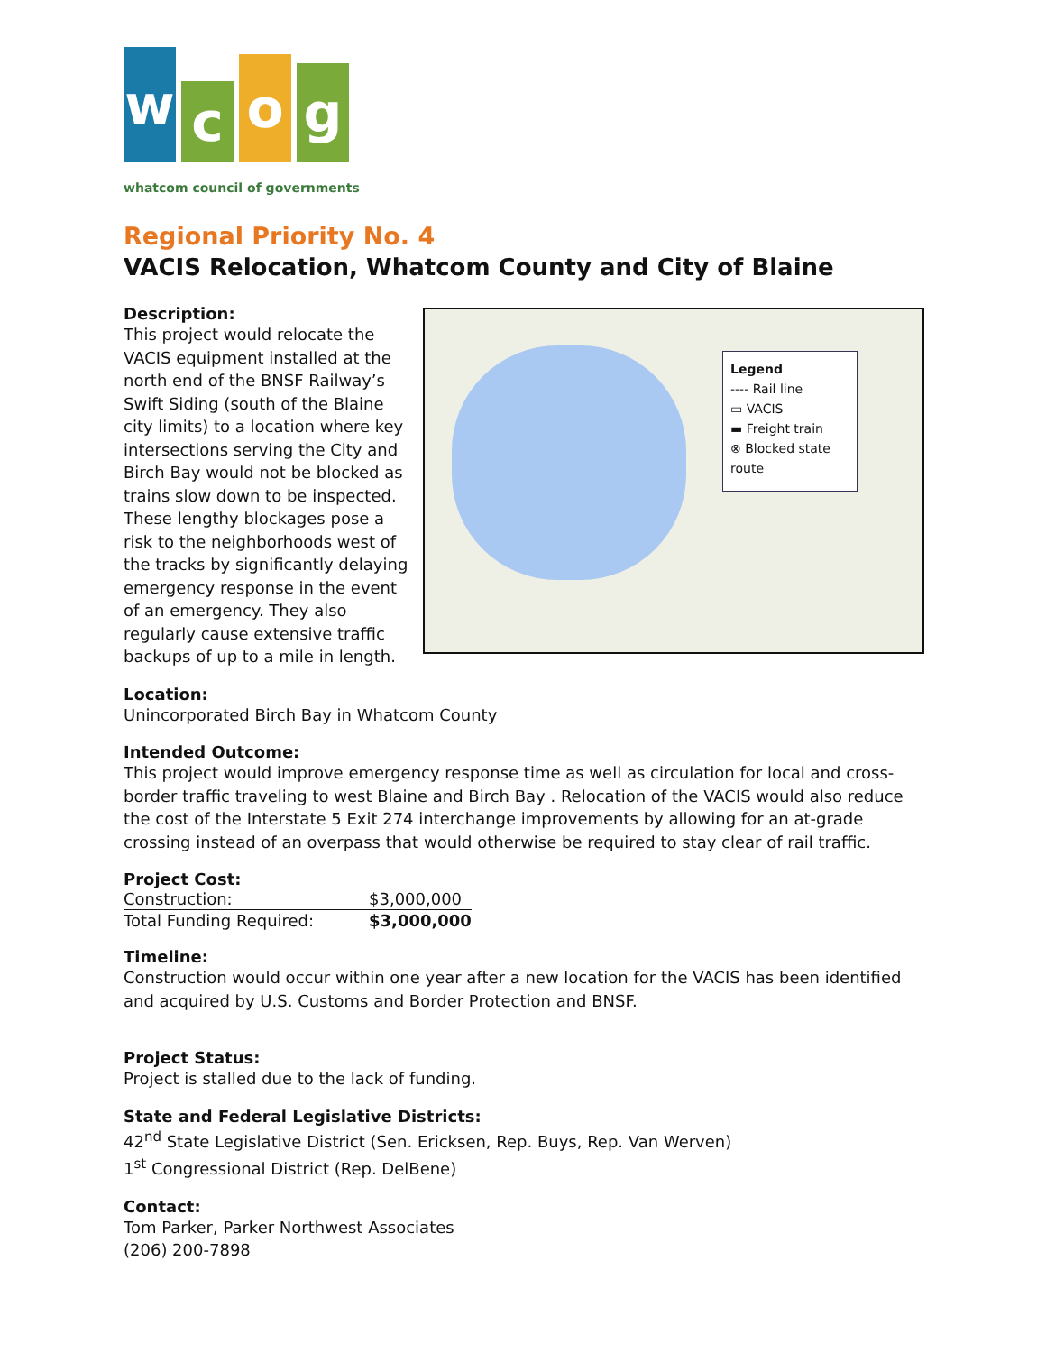w
c
o
g
whatcom council of governments
Regional Priority No. 4
VACIS Relocation, Whatcom County and City of Blaine
Description:
This project would relocate the VACIS equipment installed at the north end of the BNSF Railway’s Swift Siding (south of the Blaine city limits) to a location where key intersections serving the City and Birch Bay would not be blocked as trains slow down to be inspected. These lengthy blockages pose a risk to the neighborhoods west of the tracks by significantly delaying emergency response in the event of an emergency. They also regularly cause extensive traffic backups of up to a mile in length.
Legend
---- Rail line
▭ VACIS
▬ Freight train
⊗ Blocked state route
Location:
Unincorporated Birch Bay in Whatcom County
Intended Outcome:
This project would improve emergency response time as well as circulation for local and cross-border traffic traveling to west Blaine and Birch Bay . Relocation of the VACIS would also reduce the cost of the Interstate 5 Exit 274 interchange improvements by allowing for an at-grade crossing instead of an overpass that would otherwise be required to stay clear of rail traffic.
Project Cost:
| Construction: | $3,000,000 |
| Total Funding Required: | $3,000,000 |
Timeline:
Construction would occur within one year after a new location for the VACIS has been identified and acquired by U.S. Customs and Border Protection and BNSF.
Project Status:
Project is stalled due to the lack of funding.
State and Federal Legislative Districts:
42<sup>nd</sup> State Legislative District (Sen. Ericksen, Rep. Buys, Rep. Van Werven)
1<sup>st</sup> Congressional District (Rep. DelBene)
Contact:
Tom Parker, Parker Northwest Associates
(206) 200-7898